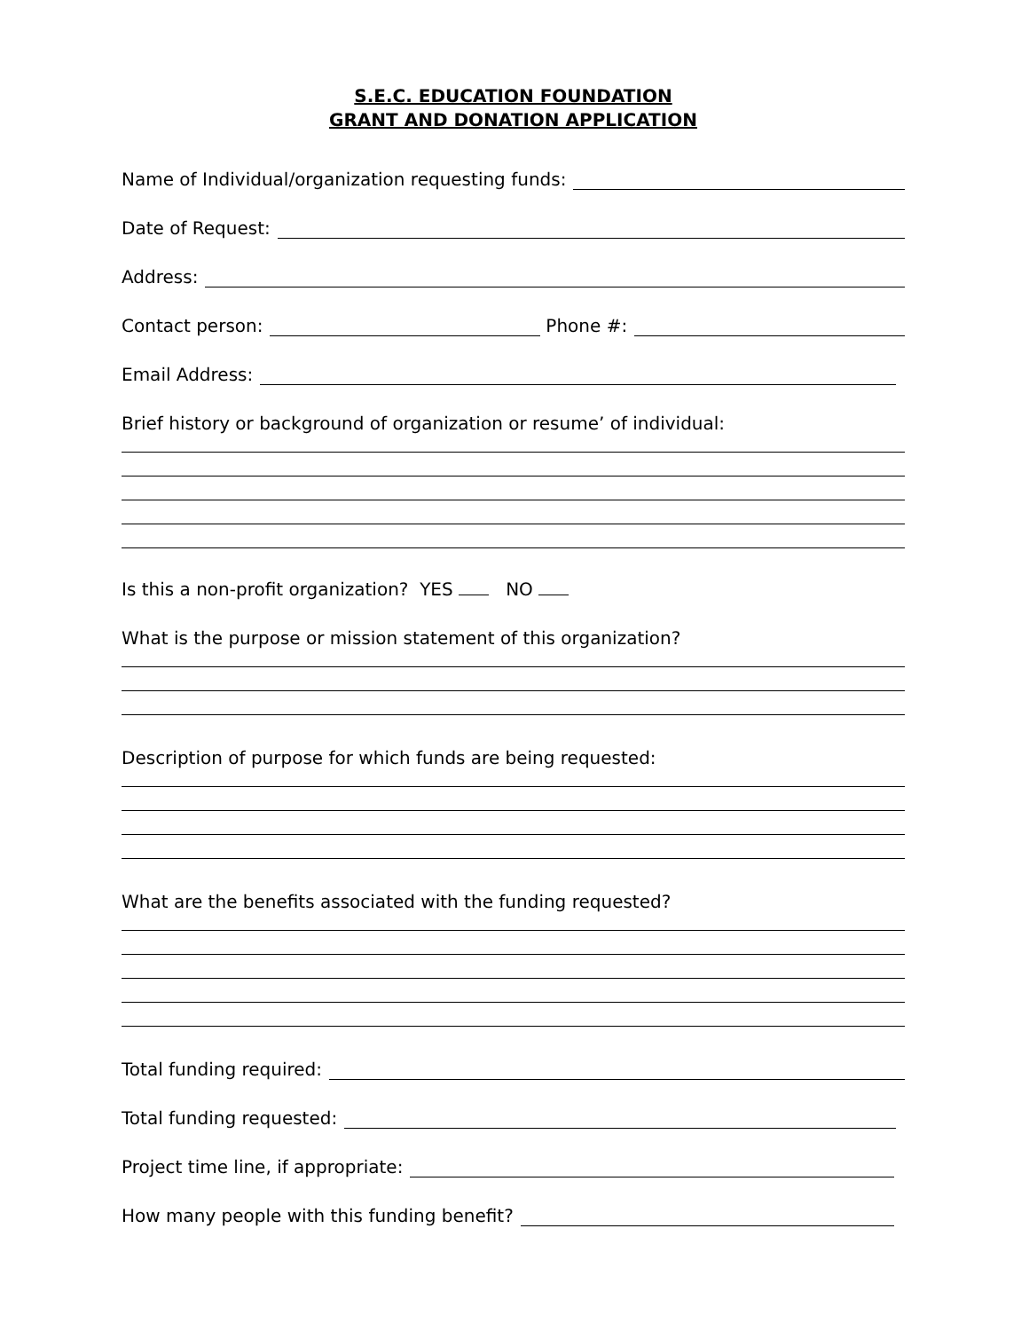S.E.C. EDUCATION FOUNDATION
GRANT AND DONATION APPLICATION
Name of Individual/organization requesting funds:
Date of Request:
Address:
Contact person:
Phone #:
Email Address:
Brief history or background of organization or resume’ of individual:
Is this a non-profit organization? YES NO
What is the purpose or mission statement of this organization?
Description of purpose for which funds are being requested:
What are the benefits associated with the funding requested?
Total funding required:
Total funding requested:
Project time line, if appropriate:
How many people with this funding benefit?